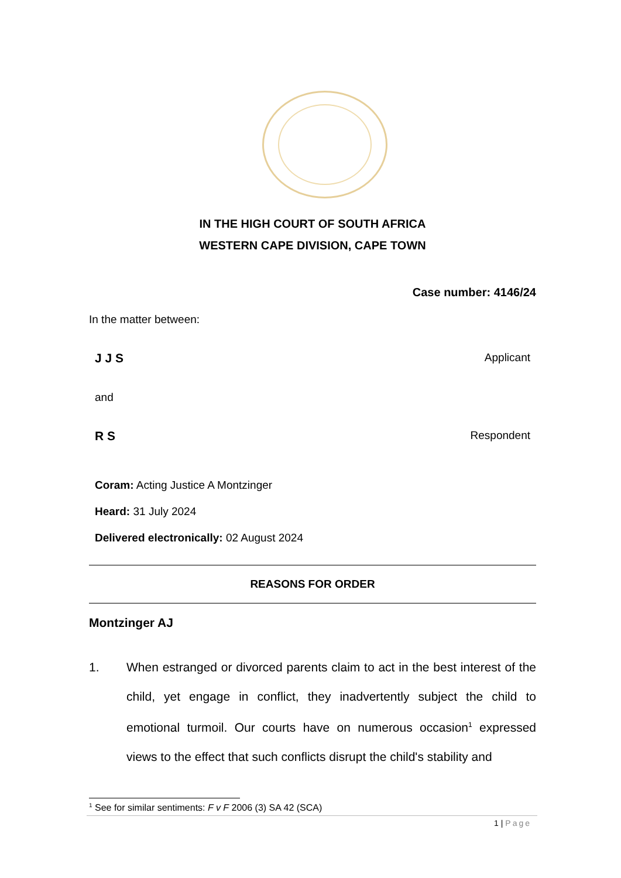IN THE HIGH COURT OF SOUTH AFRICA
WESTERN CAPE DIVISION, CAPE TOWN
Case number: 4146/24
In the matter between:
J J S Applicant
and
R S Respondent
Coram: Acting Justice A Montzinger
Heard: 31 July 2024
Delivered electronically: 02 August 2024
REASONS FOR ORDER
Montzinger AJ
1. When estranged or divorced parents claim to act in the best interest of the child, yet engage in conflict, they inadvertently subject the child to emotional turmoil. Our courts have on numerous occasion<sup>1</sup> expressed views to the effect that such conflicts disrupt the child's stability and
<sup>1</sup> See for similar sentiments: F v F 2006 (3) SA 42 (SCA)
1 | Page